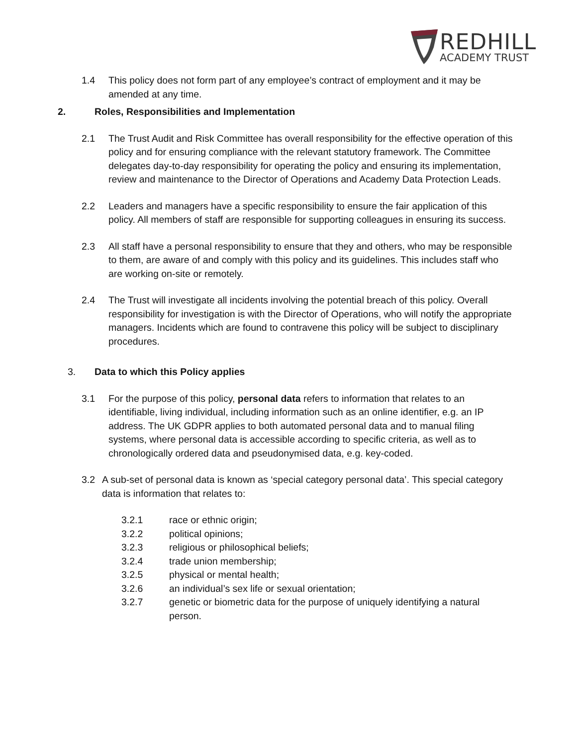REDHILL
ACADEMY TRUST
1.4 This policy does not form part of any employee’s contract of employment and it may be amended at any time.
2. Roles, Responsibilities and Implementation
2.1 The Trust Audit and Risk Committee has overall responsibility for the effective operation of this policy and for ensuring compliance with the relevant statutory framework. The Committee delegates day-to-day responsibility for operating the policy and ensuring its implementation, review and maintenance to the Director of Operations and Academy Data Protection Leads.
2.2 Leaders and managers have a specific responsibility to ensure the fair application of this policy. All members of staff are responsible for supporting colleagues in ensuring its success.
2.3 All staff have a personal responsibility to ensure that they and others, who may be responsible to them, are aware of and comply with this policy and its guidelines. This includes staff who are working on-site or remotely.
2.4 The Trust will investigate all incidents involving the potential breach of this policy. Overall responsibility for investigation is with the Director of Operations, who will notify the appropriate managers. Incidents which are found to contravene this policy will be subject to disciplinary procedures.
3. Data to which this Policy applies
3.1 For the purpose of this policy, personal data refers to information that relates to an identifiable, living individual, including information such as an online identifier, e.g. an IP address. The UK GDPR applies to both automated personal data and to manual filing systems, where personal data is accessible according to specific criteria, as well as to chronologically ordered data and pseudonymised data, e.g. key-coded.
3.2 A sub-set of personal data is known as ‘special category personal data’. This special category data is information that relates to:
3.2.1 race or ethnic origin;
3.2.2 political opinions;
3.2.3 religious or philosophical beliefs;
3.2.4 trade union membership;
3.2.5 physical or mental health;
3.2.6 an individual’s sex life or sexual orientation;
3.2.7 genetic or biometric data for the purpose of uniquely identifying a natural person.